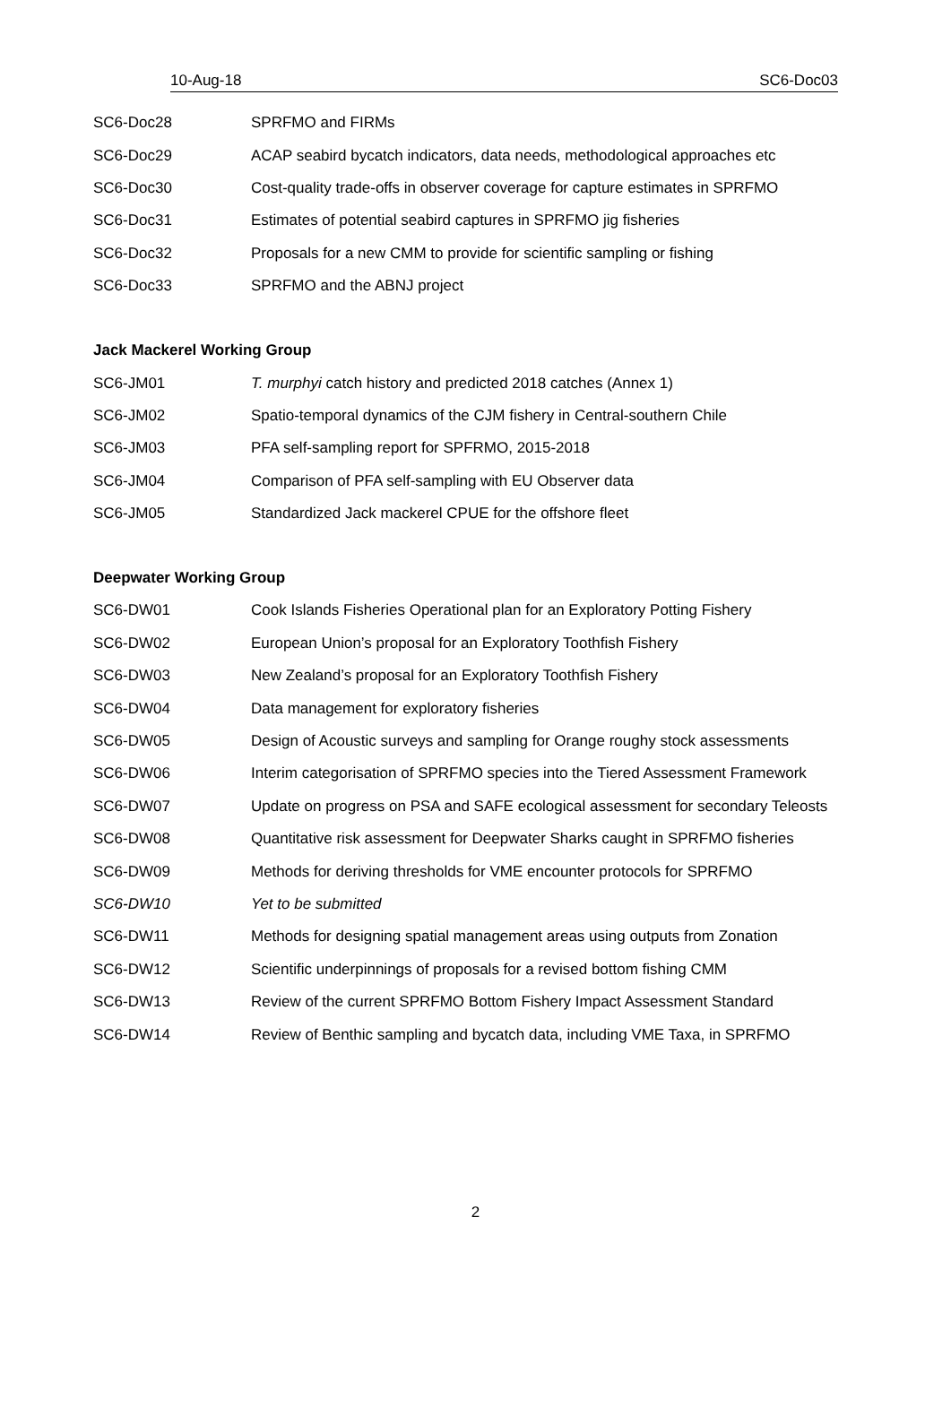10-Aug-18 SC6-Doc03
| SC6-Doc28 | SPRFMO and FIRMs |
| SC6-Doc29 | ACAP seabird bycatch indicators, data needs, methodological approaches etc |
| SC6-Doc30 | Cost-quality trade-offs in observer coverage for capture estimates in SPRFMO |
| SC6-Doc31 | Estimates of potential seabird captures in SPRFMO jig fisheries |
| SC6-Doc32 | Proposals for a new CMM to provide for scientific sampling or fishing |
| SC6-Doc33 | SPRFMO and the ABNJ project |
Jack Mackerel Working Group
| SC6-JM01 | T. murphyi catch history and predicted 2018 catches (Annex 1) |
| SC6-JM02 | Spatio-temporal dynamics of the CJM fishery in Central-southern Chile |
| SC6-JM03 | PFA self-sampling report for SPFRMO, 2015-2018 |
| SC6-JM04 | Comparison of PFA self-sampling with EU Observer data |
| SC6-JM05 | Standardized Jack mackerel CPUE for the offshore fleet |
Deepwater Working Group
| SC6-DW01 | Cook Islands Fisheries Operational plan for an Exploratory Potting Fishery |
| SC6-DW02 | European Union’s proposal for an Exploratory Toothfish Fishery |
| SC6-DW03 | New Zealand’s proposal for an Exploratory Toothfish Fishery |
| SC6-DW04 | Data management for exploratory fisheries |
| SC6-DW05 | Design of Acoustic surveys and sampling for Orange roughy stock assessments |
| SC6-DW06 | Interim categorisation of SPRFMO species into the Tiered Assessment Framework |
| SC6-DW07 | Update on progress on PSA and SAFE ecological assessment for secondary Teleosts |
| SC6-DW08 | Quantitative risk assessment for Deepwater Sharks caught in SPRFMO fisheries |
| SC6-DW09 | Methods for deriving thresholds for VME encounter protocols for SPRFMO |
| SC6-DW10 | Yet to be submitted |
| SC6-DW11 | Methods for designing spatial management areas using outputs from Zonation |
| SC6-DW12 | Scientific underpinnings of proposals for a revised bottom fishing CMM |
| SC6-DW13 | Review of the current SPRFMO Bottom Fishery Impact Assessment Standard |
| SC6-DW14 | Review of Benthic sampling and bycatch data, including VME Taxa, in SPRFMO |
2